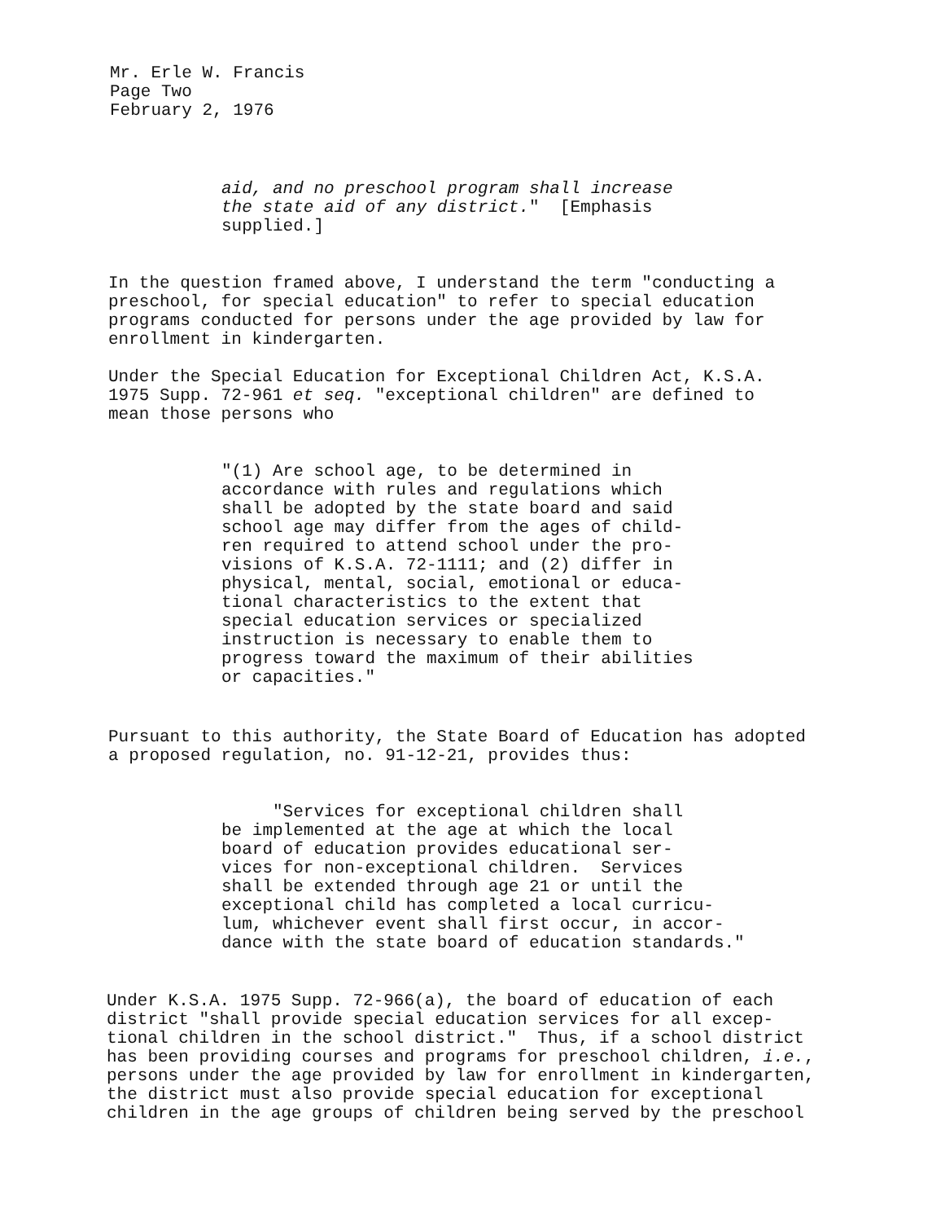Mr. Erle W. Francis Page Two February 2, 1976
aid, and no preschool program shall increase the state aid of any district." [Emphasis supplied.]
In the question framed above, I understand the term "conducting a preschool, for special education" to refer to special education programs conducted for persons under the age provided by law for enrollment in kindergarten.
Under the Special Education for Exceptional Children Act, K.S.A. 1975 Supp. 72-961 et seq. "exceptional children" are defined to mean those persons who
"(1) Are school age, to be determined in accordance with rules and regulations which shall be adopted by the state board and said school age may differ from the ages of child- ren required to attend school under the pro- visions of K.S.A. 72-1111; and (2) differ in physical, mental, social, emotional or educa- tional characteristics to the extent that special education services or specialized instruction is necessary to enable them to progress toward the maximum of their abilities or capacities."
Pursuant to this authority, the State Board of Education has adopted a proposed regulation, no. 91-12-21, provides thus:
"Services for exceptional children shall be implemented at the age at which the local board of education provides educational ser- vices for non-exceptional children. Services shall be extended through age 21 or until the exceptional child has completed a local curricu- lum, whichever event shall first occur, in accor- dance with the state board of education standards."
Under K.S.A. 1975 Supp. 72-966(a), the board of education of each district "shall provide special education services for all excep- tional children in the school district." Thus, if a school district has been providing courses and programs for preschool children, i.e., persons under the age provided by law for enrollment in kindergarten, the district must also provide special education for exceptional children in the age groups of children being served by the preschool